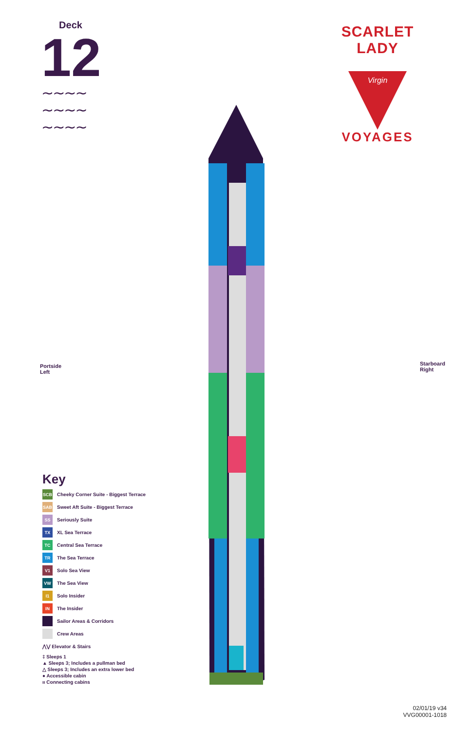Deck
12
∼∼∼∼
∼∼∼∼
∼∼∼∼
SCARLET LADY
Virgin
VOYAGES
Portside
Left
Starboard
Right
Key
SCB Cheeky Corner Suite - Biggest Terrace
SAB Sweet Aft Suite - Biggest Terrace
SS Seriously Suite
TX XL Sea Terrace
TC Central Sea Terrace
TR The Sea Terrace
V1 Solo Sea View
VW The Sea View
I1 Solo Insider
IN The Insider
Sailor Areas & Corridors
Crew Areas
⋀⋁ Elevator & Stairs
‡ Sleeps 1
▲ Sleeps 3; Includes a pullman bed
△ Sleeps 3; Includes an extra lower bed
● Accessible cabin
ıı Connecting cabins
02/01/19 v34
VVG00001-1018